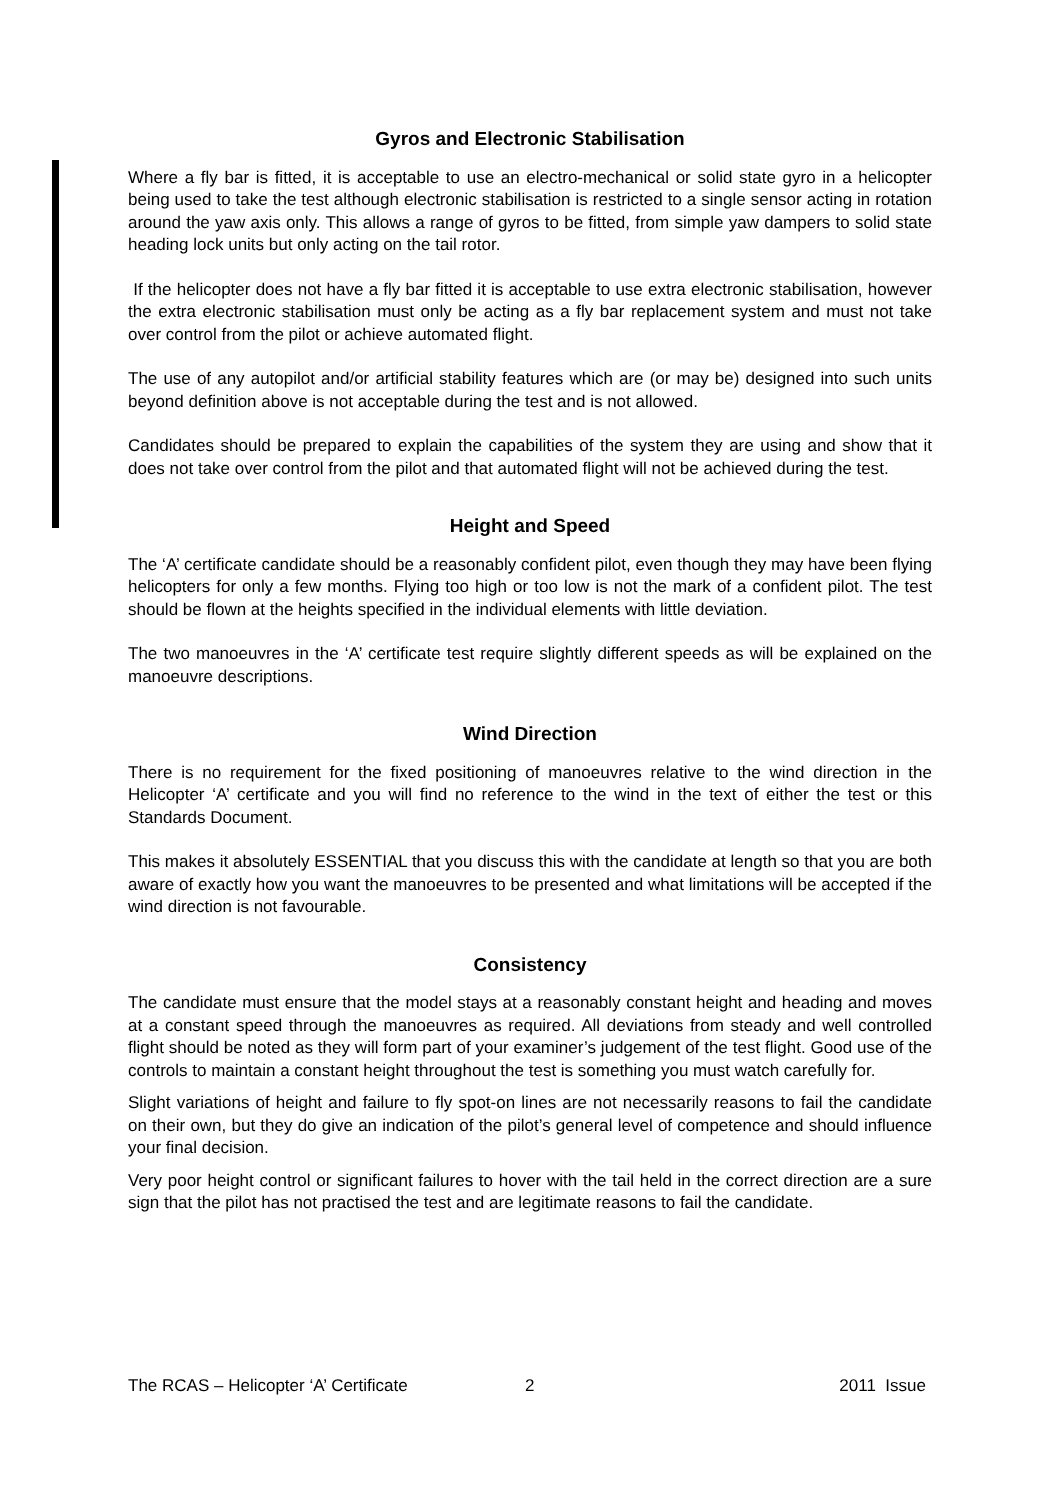Gyros and Electronic Stabilisation
Where a fly bar is fitted, it is acceptable to use an electro-mechanical or solid state gyro in a helicopter being used to take the test although electronic stabilisation is restricted to a single sensor acting in rotation around the yaw axis only. This allows a range of gyros to be fitted, from simple yaw dampers to solid state heading lock units but only acting on the tail rotor.
If the helicopter does not have a fly bar fitted it is acceptable to use extra electronic stabilisation, however the extra electronic stabilisation must only be acting as a fly bar replacement system and must not take over control from the pilot or achieve automated flight.
The use of any autopilot and/or artificial stability features which are (or may be) designed into such units beyond definition above is not acceptable during the test and is not allowed.
Candidates should be prepared to explain the capabilities of the system they are using and show that it does not take over control from the pilot and that automated flight will not be achieved during the test.
Height and Speed
The ‘A’ certificate candidate should be a reasonably confident pilot, even though they may have been flying helicopters for only a few months. Flying too high or too low is not the mark of a confident pilot. The test should be flown at the heights specified in the individual elements with little deviation.
The two manoeuvres in the ‘A’ certificate test require slightly different speeds as will be explained on the manoeuvre descriptions.
Wind Direction
There is no requirement for the fixed positioning of manoeuvres relative to the wind direction in the Helicopter ‘A’ certificate and you will find no reference to the wind in the text of either the test or this Standards Document.
This makes it absolutely ESSENTIAL that you discuss this with the candidate at length so that you are both aware of exactly how you want the manoeuvres to be presented and what limitations will be accepted if the wind direction is not favourable.
Consistency
The candidate must ensure that the model stays at a reasonably constant height and heading and moves at a constant speed through the manoeuvres as required. All deviations from steady and well controlled flight should be noted as they will form part of your examiner’s judgement of the test flight. Good use of the controls to maintain a constant height throughout the test is something you must watch carefully for.
Slight variations of height and failure to fly spot-on lines are not necessarily reasons to fail the candidate on their own, but they do give an indication of the pilot’s general level of competence and should influence your final decision.
Very poor height control or significant failures to hover with the tail held in the correct direction are a sure sign that the pilot has not practised the test and are legitimate reasons to fail the candidate.
The RCAS – Helicopter ‘A’ Certificate 2 2011 Issue